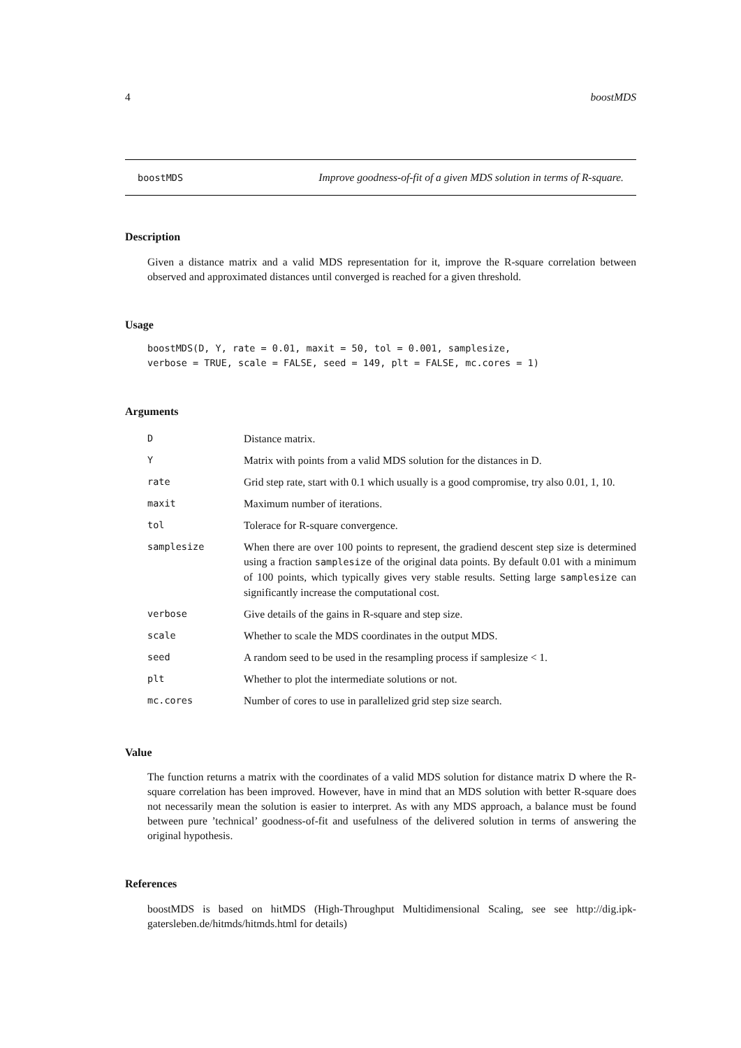4 boostMDS
boostMDS Improve goodness-of-fit of a given MDS solution in terms of R-square.
Description
Given a distance matrix and a valid MDS representation for it, improve the R-square correlation between observed and approximated distances until converged is reached for a given threshold.
Usage
boostMDS(D, Y, rate = 0.01, maxit = 50, tol = 0.001, samplesize,
verbose = TRUE, scale = FALSE, seed = 149, plt = FALSE, mc.cores = 1)
Arguments
| D | Distance matrix. |
| Y | Matrix with points from a valid MDS solution for the distances in D. |
| rate | Grid step rate, start with 0.1 which usually is a good compromise, try also 0.01, 1, 10. |
| maxit | Maximum number of iterations. |
| tol | Tolerace for R-square convergence. |
| samplesize | When there are over 100 points to represent, the gradiend descent step size is determined using a fraction samplesize of the original data points. By default 0.01 with a minimum of 100 points, which typically gives very stable results. Setting large samplesize can significantly increase the computational cost. |
| verbose | Give details of the gains in R-square and step size. |
| scale | Whether to scale the MDS coordinates in the output MDS. |
| seed | A random seed to be used in the resampling process if samplesize < 1. |
| plt | Whether to plot the intermediate solutions or not. |
| mc.cores | Number of cores to use in parallelized grid step size search. |
Value
The function returns a matrix with the coordinates of a valid MDS solution for distance matrix D where the R-square correlation has been improved. However, have in mind that an MDS solution with better R-square does not necessarily mean the solution is easier to interpret. As with any MDS approach, a balance must be found between pure ’technical’ goodness-of-fit and usefulness of the delivered solution in terms of answering the original hypothesis.
References
boostMDS is based on hitMDS (High-Throughput Multidimensional Scaling, see see http://dig.ipk-gatersleben.de/hitmds/hitmds.html for details)